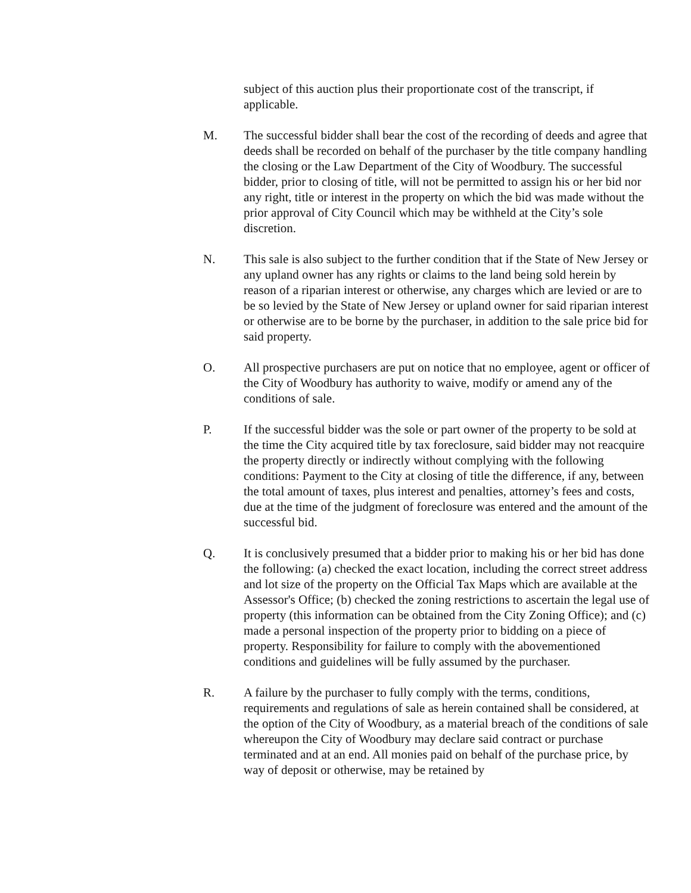subject of this auction plus their proportionate cost of the transcript, if applicable.
M. The successful bidder shall bear the cost of the recording of deeds and agree that deeds shall be recorded on behalf of the purchaser by the title company handling the closing or the Law Department of the City of Woodbury. The successful bidder, prior to closing of title, will not be permitted to assign his or her bid nor any right, title or interest in the property on which the bid was made without the prior approval of City Council which may be withheld at the City’s sole discretion.
N. This sale is also subject to the further condition that if the State of New Jersey or any upland owner has any rights or claims to the land being sold herein by reason of a riparian interest or otherwise, any charges which are levied or are to be so levied by the State of New Jersey or upland owner for said riparian interest or otherwise are to be borne by the purchaser, in addition to the sale price bid for said property.
O. All prospective purchasers are put on notice that no employee, agent or officer of the City of Woodbury has authority to waive, modify or amend any of the conditions of sale.
P. If the successful bidder was the sole or part owner of the property to be sold at the time the City acquired title by tax foreclosure, said bidder may not reacquire the property directly or indirectly without complying with the following conditions: Payment to the City at closing of title the difference, if any, between the total amount of taxes, plus interest and penalties, attorney’s fees and costs, due at the time of the judgment of foreclosure was entered and the amount of the successful bid.
Q. It is conclusively presumed that a bidder prior to making his or her bid has done the following: (a) checked the exact location, including the correct street address and lot size of the property on the Official Tax Maps which are available at the Assessor's Office; (b) checked the zoning restrictions to ascertain the legal use of property (this information can be obtained from the City Zoning Office); and (c) made a personal inspection of the property prior to bidding on a piece of property. Responsibility for failure to comply with the abovementioned conditions and guidelines will be fully assumed by the purchaser.
R. A failure by the purchaser to fully comply with the terms, conditions, requirements and regulations of sale as herein contained shall be considered, at the option of the City of Woodbury, as a material breach of the conditions of sale whereupon the City of Woodbury may declare said contract or purchase terminated and at an end. All monies paid on behalf of the purchase price, by way of deposit or otherwise, may be retained by